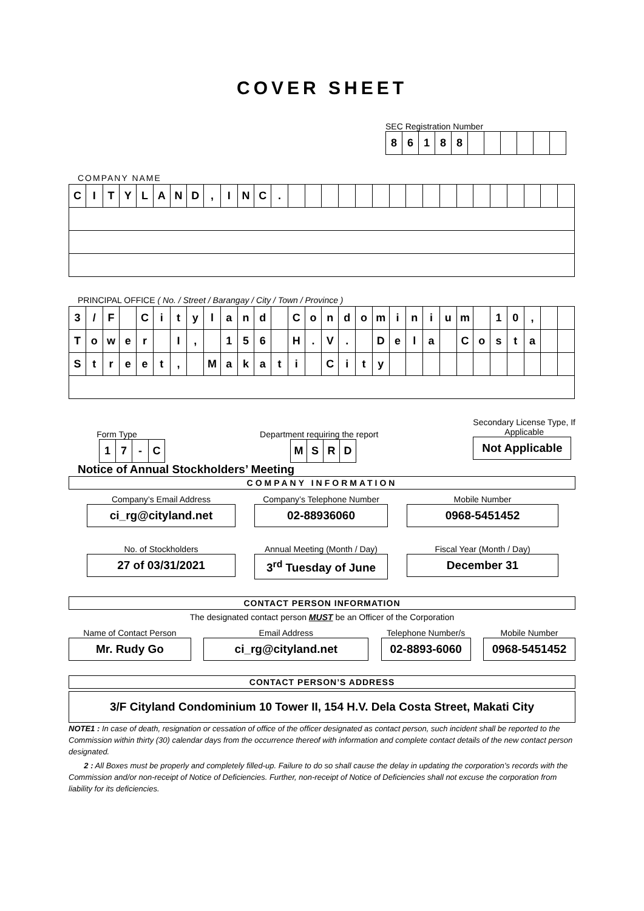COVER SHEET
SEC Registration Number
| 8 | 6 | 1 | 8 | 8 | | | | | | |
COMPANY NAME
| C | I | T | Y | L | A | N | D | , | I | N | C | . | | | | | | | | | | | | | | | | | |
PRINCIPAL OFFICE ( No. / Street / Barangay / City / Town / Province )
| 3 | / | F | | C | i | t | y | l | a | n | d | | C | o | n | d | o | m | i | n | i | u | m | | 1 | 0 | , | | |
| T | o | w | e | r | | I | , | | 1 | 5 | 6 | | H | . | V | . | | D | e | l | a | | C | o | s | t | a | | |
| S | t | r | e | e | t | , | | M | a | k | a | t | i | | C | i | t | y | | | | | | | | | | | |
Form Type
| 1 | 7 | - | C |
Department requiring the report
| M | S | R | D |
Secondary License Type, If
Applicable
Not Applicable
Notice of Annual Stockholders’ Meeting
COMPANY INFORMATION
Company’s Email Address
ci_rg@cityland.net
Company’s Telephone Number
02-88936060
Mobile Number
0968-5451452
No. of Stockholders
27 of 03/31/2021
Annual Meeting (Month / Day)
3<sup>rd</sup> Tuesday of June
Fiscal Year (Month / Day)
December 31
CONTACT PERSON INFORMATION
The designated contact person MUST be an Officer of the Corporation
Name of Contact Person
Mr. Rudy Go
Email Address
ci_rg@cityland.net
Telephone Number/s
02-8893-6060
Mobile Number
0968-5451452
CONTACT PERSON’S ADDRESS
3/F Cityland Condominium 10 Tower II, 154 H.V. Dela Costa Street, Makati City
NOTE1 : In case of death, resignation or cessation of office of the officer designated as contact person, such incident shall be reported to the Commission within thirty (30) calendar days from the occurrence thereof with information and complete contact details of the new contact person designated.
2 : All Boxes must be properly and completely filled-up. Failure to do so shall cause the delay in updating the corporation’s records with the Commission and/or non-receipt of Notice of Deficiencies. Further, non-receipt of Notice of Deficiencies shall not excuse the corporation from liability for its deficiencies.